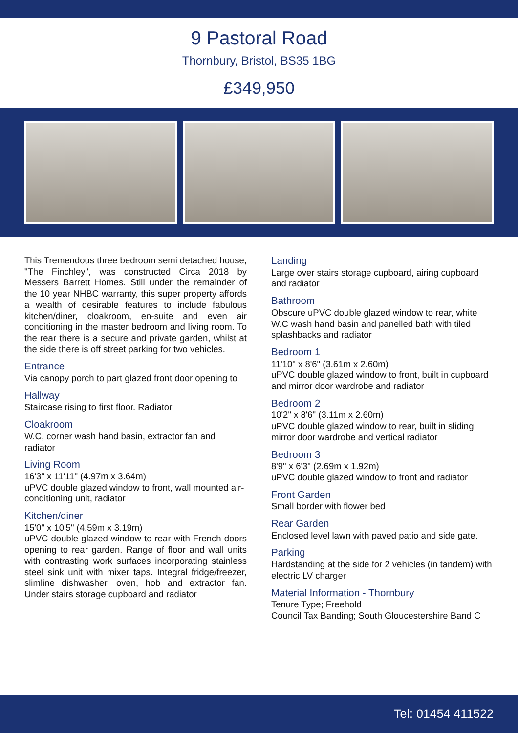9 Pastoral Road
Thornbury, Bristol, BS35 1BG
£349,950
This Tremendous three bedroom semi detached house, "The Finchley", was constructed Circa 2018 by Messers Barrett Homes. Still under the remainder of the 10 year NHBC warranty, this super property affords a wealth of desirable features to include fabulous kitchen/diner, cloakroom, en-suite and even air conditioning in the master bedroom and living room. To the rear there is a secure and private garden, whilst at the side there is off street parking for two vehicles.
Entrance
Via canopy porch to part glazed front door opening to
Hallway
Staircase rising to first floor. Radiator
Cloakroom
W.C, corner wash hand basin, extractor fan and radiator
Living Room
16'3" x 11'11" (4.97m x 3.64m)
uPVC double glazed window to front, wall mounted air-conditioning unit, radiator
Kitchen/diner
15'0" x 10'5" (4.59m x 3.19m)
uPVC double glazed window to rear with French doors opening to rear garden. Range of floor and wall units with contrasting work surfaces incorporating stainless steel sink unit with mixer taps. Integral fridge/freezer, slimline dishwasher, oven, hob and extractor fan. Under stairs storage cupboard and radiator
Landing
Large over stairs storage cupboard, airing cupboard and radiator
Bathroom
Obscure uPVC double glazed window to rear, white W.C wash hand basin and panelled bath with tiled splashbacks and radiator
Bedroom 1
11'10" x 8'6" (3.61m x 2.60m)
uPVC double glazed window to front, built in cupboard and mirror door wardrobe and radiator
Bedroom 2
10'2" x 8'6" (3.11m x 2.60m)
uPVC double glazed window to rear, built in sliding mirror door wardrobe and vertical radiator
Bedroom 3
8'9" x 6'3" (2.69m x 1.92m)
uPVC double glazed window to front and radiator
Front Garden
Small border with flower bed
Rear Garden
Enclosed level lawn with paved patio and side gate.
Parking
Hardstanding at the side for 2 vehicles (in tandem) with electric LV charger
Material Information - Thornbury
Tenure Type; Freehold
Council Tax Banding; South Gloucestershire Band C
Tel: 01454 411522